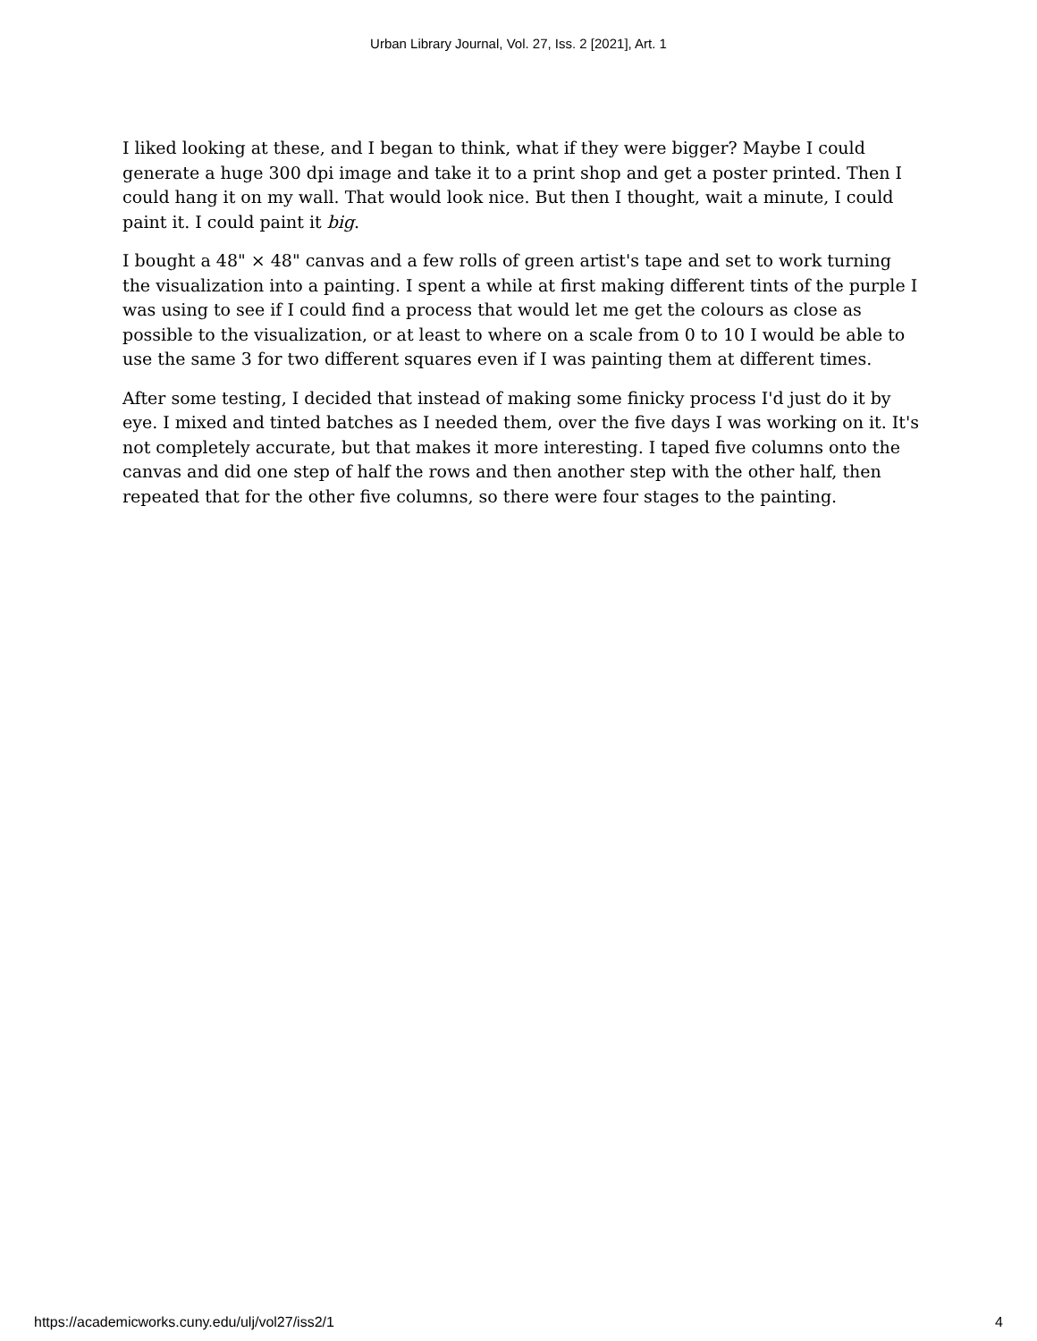Urban Library Journal, Vol. 27, Iss. 2 [2021], Art. 1
I liked looking at these, and I began to think, what if they were bigger? Maybe I could generate a huge 300 dpi image and take it to a print shop and get a poster printed. Then I could hang it on my wall. That would look nice. But then I thought, wait a minute, I could paint it. I could paint it big.
I bought a 48" × 48" canvas and a few rolls of green artist's tape and set to work turning the visualization into a painting. I spent a while at first making different tints of the purple I was using to see if I could find a process that would let me get the colours as close as possible to the visualization, or at least to where on a scale from 0 to 10 I would be able to use the same 3 for two different squares even if I was painting them at different times.
After some testing, I decided that instead of making some finicky process I'd just do it by eye. I mixed and tinted batches as I needed them, over the five days I was working on it. It's not completely accurate, but that makes it more interesting. I taped five columns onto the canvas and did one step of half the rows and then another step with the other half, then repeated that for the other five columns, so there were four stages to the painting.
https://academicworks.cuny.edu/ulj/vol27/iss2/1 4